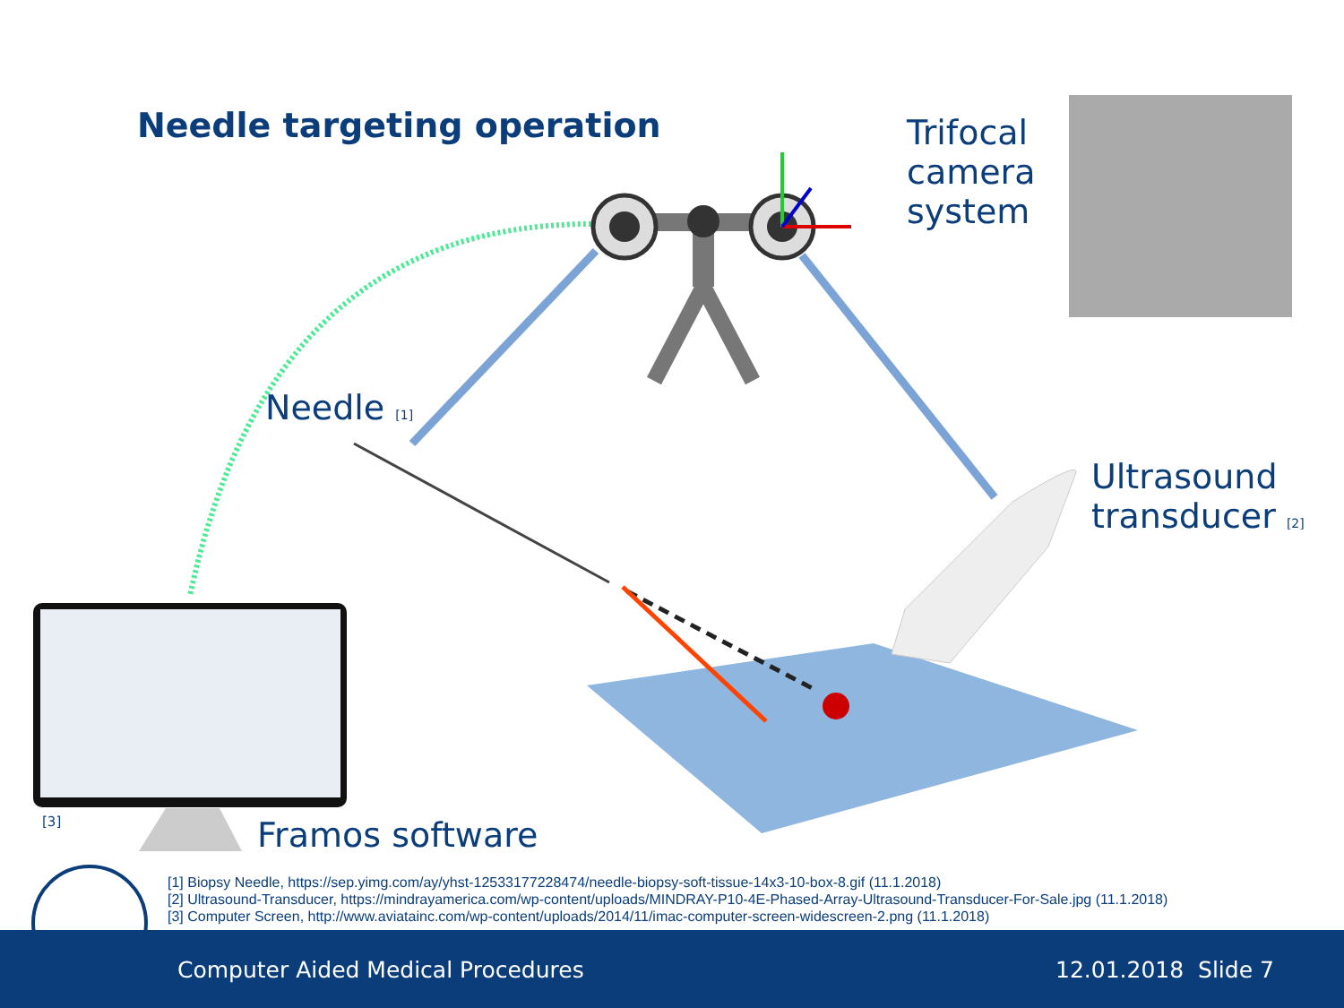Needle targeting operation
Trifocal
camera
system
Needle [1]
Ultrasound
transducer [2]
[3] Framos software
[1] Biopsy Needle, https://sep.yimg.com/ay/yhst-12533177228474/needle-biopsy-soft-tissue-14x3-10-box-8.gif (11.1.2018)
[2] Ultrasound-Transducer, https://mindrayamerica.com/wp-content/uploads/MINDRAY-P10-4E-Phased-Array-Ultrasound-Transducer-For-Sale.jpg (11.1.2018)
[3] Computer Screen, http://www.aviatainc.com/wp-content/uploads/2014/11/imac-computer-screen-widescreen-2.png (11.1.2018)
Computer Aided Medical Procedures 12.01.2018 Slide 7